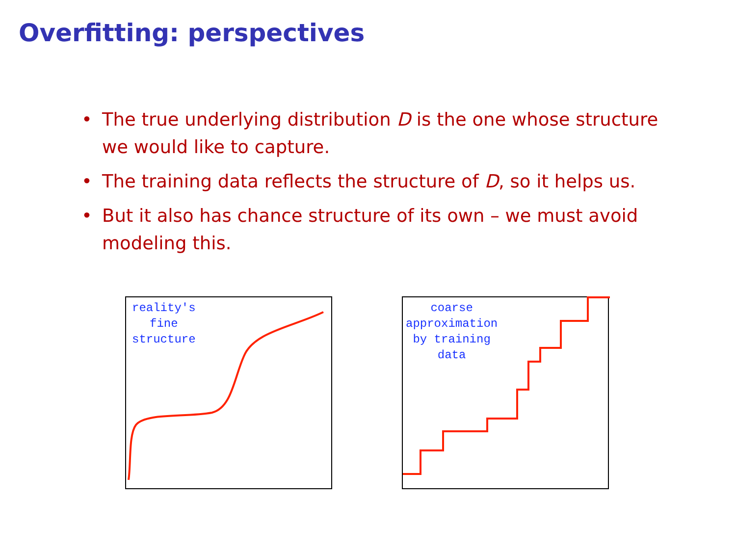Overfitting: perspectives
• The true underlying distribution D is the one whose structure we would like to capture.
• The training data reflects the structure of D, so it helps us.
• But it also has chance structure of its own – we must avoid modeling this.
reality's
fine
structure
coarse
approximation
by training
data